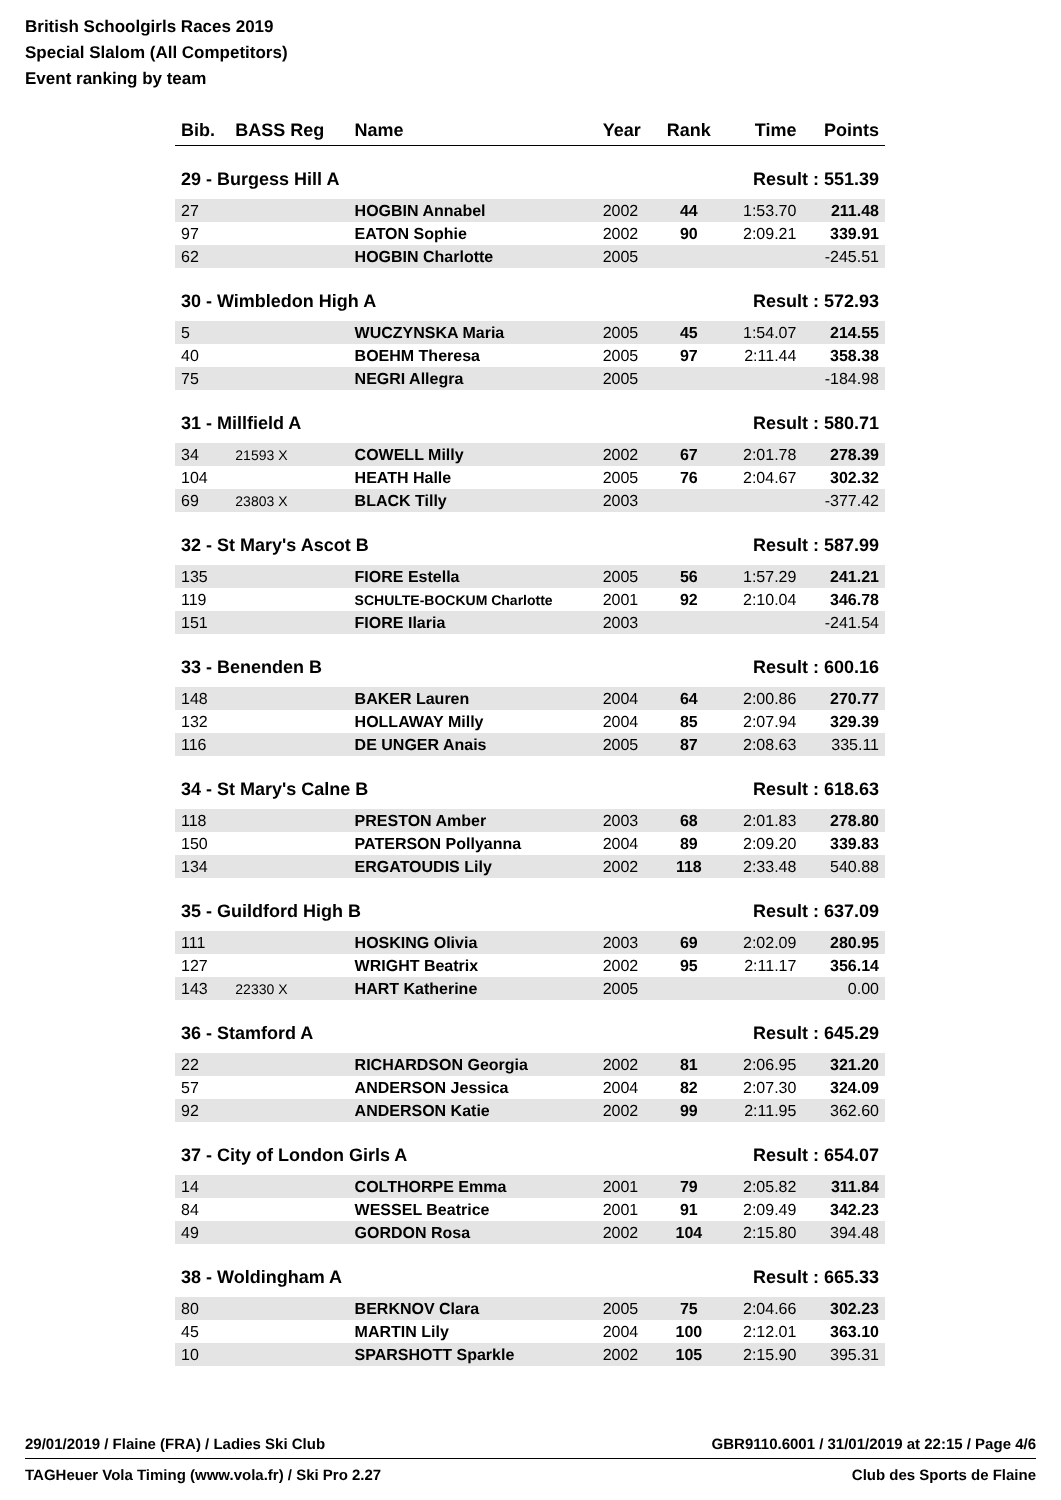British Schoolgirls Races 2019
Special Slalom (All Competitors)
Event ranking by team
| Bib. | BASS Reg | Name | Year | Rank | Time | Points |
| --- | --- | --- | --- | --- | --- | --- |
| 29 - Burgess Hill A | | | | | Result : 551.39 | |
| 27 | | HOGBIN Annabel | 2002 | 44 | 1:53.70 | 211.48 |
| 97 | | EATON Sophie | 2002 | 90 | 2:09.21 | 339.91 |
| 62 | | HOGBIN Charlotte | 2005 | | | -245.51 |
| 30 - Wimbledon High A | | | | | Result : 572.93 | |
| 5 | | WUCZYNSKA Maria | 2005 | 45 | 1:54.07 | 214.55 |
| 40 | | BOEHM Theresa | 2005 | 97 | 2:11.44 | 358.38 |
| 75 | | NEGRI Allegra | 2005 | | | -184.98 |
| 31 - Millfield A | | | | | Result : 580.71 | |
| 34 | 21593 X | COWELL Milly | 2002 | 67 | 2:01.78 | 278.39 |
| 104 | | HEATH Halle | 2005 | 76 | 2:04.67 | 302.32 |
| 69 | 23803 X | BLACK Tilly | 2003 | | | -377.42 |
| 32 - St Mary's Ascot B | | | | | Result : 587.99 | |
| 135 | | FIORE Estella | 2005 | 56 | 1:57.29 | 241.21 |
| 119 | | SCHULTE-BOCKUM Charlotte | 2001 | 92 | 2:10.04 | 346.78 |
| 151 | | FIORE Ilaria | 2003 | | | -241.54 |
| 33 - Benenden B | | | | | Result : 600.16 | |
| 148 | | BAKER Lauren | 2004 | 64 | 2:00.86 | 270.77 |
| 132 | | HOLLAWAY Milly | 2004 | 85 | 2:07.94 | 329.39 |
| 116 | | DE UNGER Anais | 2005 | 87 | 2:08.63 | 335.11 |
| 34 - St Mary's Calne B | | | | | Result : 618.63 | |
| 118 | | PRESTON Amber | 2003 | 68 | 2:01.83 | 278.80 |
| 150 | | PATERSON Pollyanna | 2004 | 89 | 2:09.20 | 339.83 |
| 134 | | ERGATOUDIS Lily | 2002 | 118 | 2:33.48 | 540.88 |
| 35 - Guildford High B | | | | | Result : 637.09 | |
| 111 | | HOSKING Olivia | 2003 | 69 | 2:02.09 | 280.95 |
| 127 | | WRIGHT Beatrix | 2002 | 95 | 2:11.17 | 356.14 |
| 143 | 22330 X | HART Katherine | 2005 | | | 0.00 |
| 36 - Stamford A | | | | | Result : 645.29 | |
| 22 | | RICHARDSON Georgia | 2002 | 81 | 2:06.95 | 321.20 |
| 57 | | ANDERSON Jessica | 2004 | 82 | 2:07.30 | 324.09 |
| 92 | | ANDERSON Katie | 2002 | 99 | 2:11.95 | 362.60 |
| 37 - City of London Girls A | | | | | Result : 654.07 | |
| 14 | | COLTHORPE Emma | 2001 | 79 | 2:05.82 | 311.84 |
| 84 | | WESSEL Beatrice | 2001 | 91 | 2:09.49 | 342.23 |
| 49 | | GORDON Rosa | 2002 | 104 | 2:15.80 | 394.48 |
| 38 - Woldingham A | | | | | Result : 665.33 | |
| 80 | | BERKNOV Clara | 2005 | 75 | 2:04.66 | 302.23 |
| 45 | | MARTIN Lily | 2004 | 100 | 2:12.01 | 363.10 |
| 10 | | SPARSHOTT Sparkle | 2002 | 105 | 2:15.90 | 395.31 |
29/01/2019 / Flaine (FRA) / Ladies Ski Club GBR9110.6001 / 31/01/2019 at 22:15 / Page 4/6
TAGHeuer Vola Timing (www.vola.fr) / Ski Pro 2.27 Club des Sports de Flaine